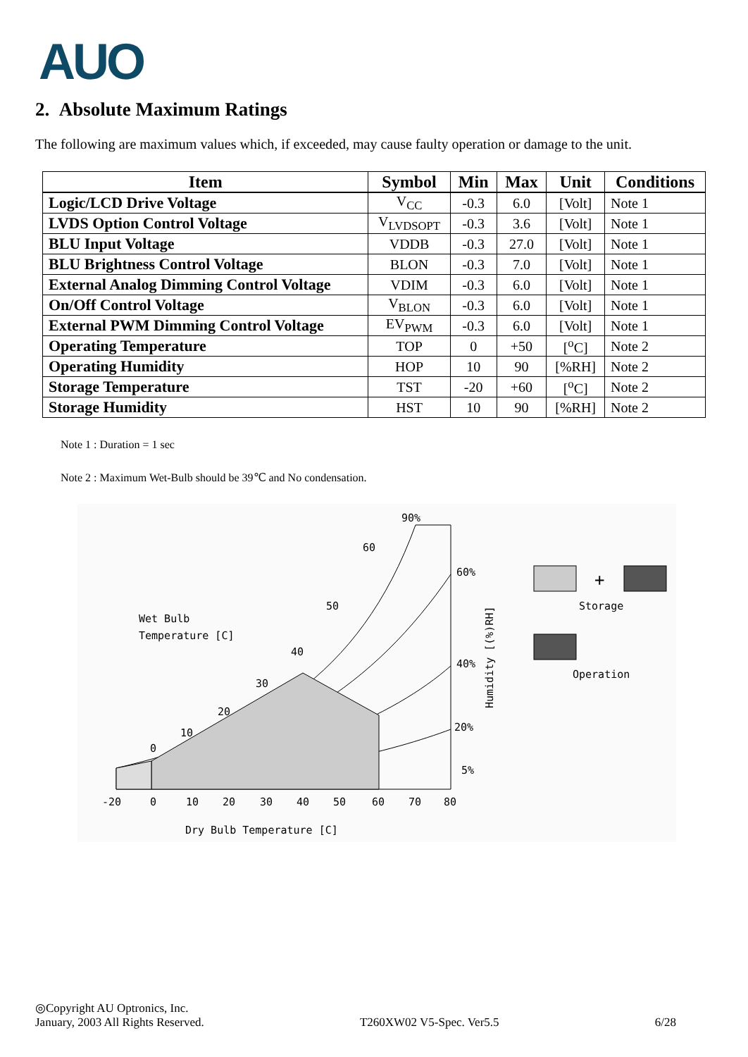AUO
2. Absolute Maximum Ratings
The following are maximum values which, if exceeded, may cause faulty operation or damage to the unit.
| Item | Symbol | Min | Max | Unit | Conditions |
| --- | --- | --- | --- | --- | --- |
| Logic/LCD Drive Voltage | V<sub>CC</sub> | -0.3 | 6.0 | [Volt] | Note 1 |
| LVDS Option Control Voltage | V<sub>LVDSOPT</sub> | -0.3 | 3.6 | [Volt] | Note 1 |
| BLU Input Voltage | VDDB | -0.3 | 27.0 | [Volt] | Note 1 |
| BLU Brightness Control Voltage | BLON | -0.3 | 7.0 | [Volt] | Note 1 |
| External Analog Dimming Control Voltage | VDIM | -0.3 | 6.0 | [Volt] | Note 1 |
| On/Off Control Voltage | V<sub>BLON</sub> | -0.3 | 6.0 | [Volt] | Note 1 |
| External PWM Dimming Control Voltage | EV<sub>PWM</sub> | -0.3 | 6.0 | [Volt] | Note 1 |
| Operating Temperature | TOP | 0 | +50 | [<sup>o</sup>C] | Note 2 |
| Operating Humidity | HOP | 10 | 90 | [%RH] | Note 2 |
| Storage Temperature | TST | -20 | +60 | [<sup>o</sup>C] | Note 2 |
| Storage Humidity | HST | 10 | 90 | [%RH] | Note 2 |
Note 1 : Duration = 1 sec
Note 2 : Maximum Wet-Bulb should be 39℃ and No condensation.
90%
60
60%
50
40
30
20
10
0
40%
20%
5%
Wet Bulb
Temperature [C]
Humidity [(%)RH]
-20
0
10
20
30
40
50
60
70
80
Dry Bulb Temperature [C]
+
Storage
Operation
◎Copyright AU Optronics, Inc.
January, 2003 All Rights Reserved. T260XW02 V5-Spec. Ver5.5 6/28